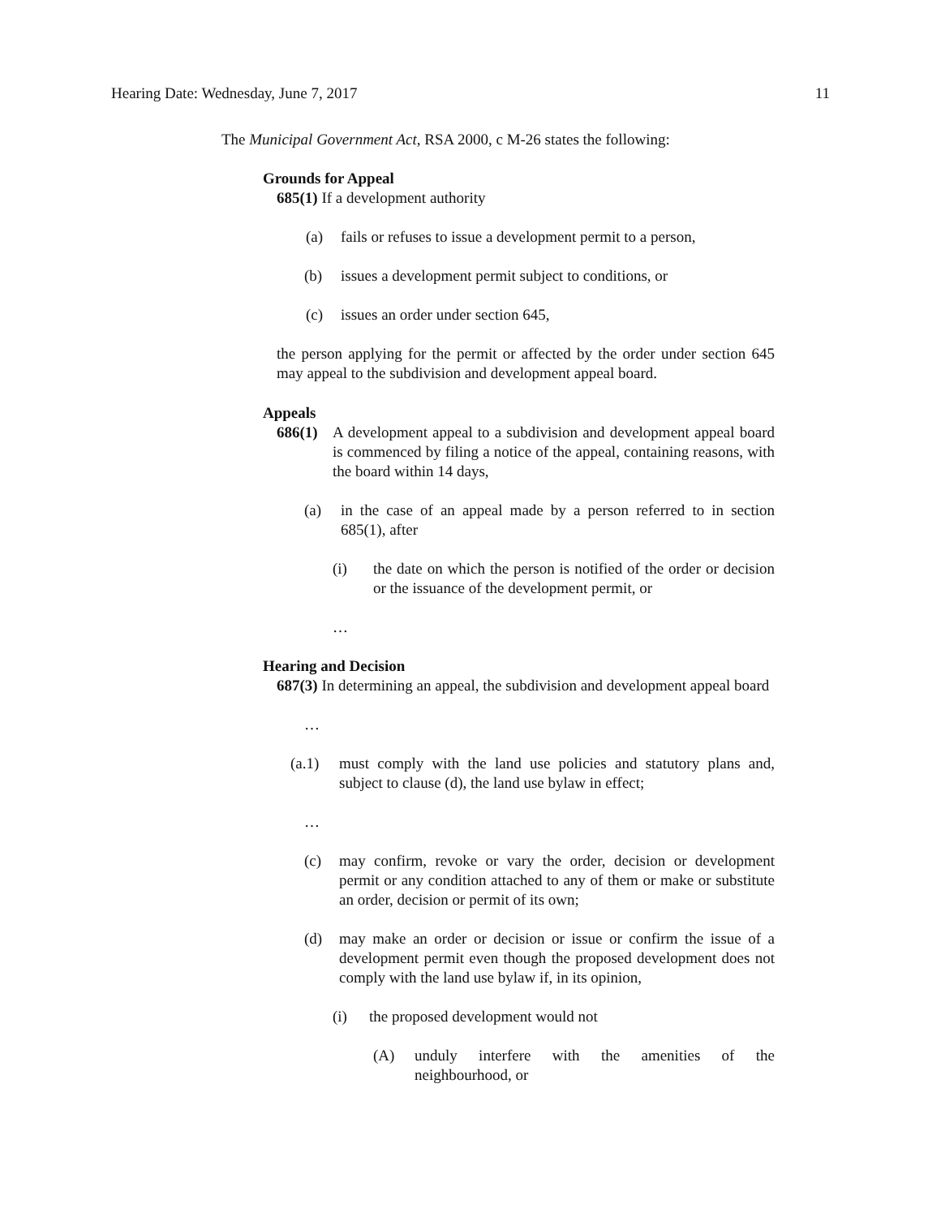Hearing Date: Wednesday, June 7, 2017 11
The Municipal Government Act, RSA 2000, c M-26 states the following:
Grounds for Appeal
685(1) If a development authority
(a) fails or refuses to issue a development permit to a person,
(b) issues a development permit subject to conditions, or
(c) issues an order under section 645,
the person applying for the permit or affected by the order under section 645 may appeal to the subdivision and development appeal board.
Appeals
686(1) A development appeal to a subdivision and development appeal board is commenced by filing a notice of the appeal, containing reasons, with the board within 14 days,
(a) in the case of an appeal made by a person referred to in section 685(1), after
(i) the date on which the person is notified of the order or decision or the issuance of the development permit, or
…
Hearing and Decision
687(3) In determining an appeal, the subdivision and development appeal board
…
(a.1) must comply with the land use policies and statutory plans and, subject to clause (d), the land use bylaw in effect;
…
(c) may confirm, revoke or vary the order, decision or development permit or any condition attached to any of them or make or substitute an order, decision or permit of its own;
(d) may make an order or decision or issue or confirm the issue of a development permit even though the proposed development does not comply with the land use bylaw if, in its opinion,
(i) the proposed development would not
(A) unduly interfere with the amenities of the neighbourhood, or